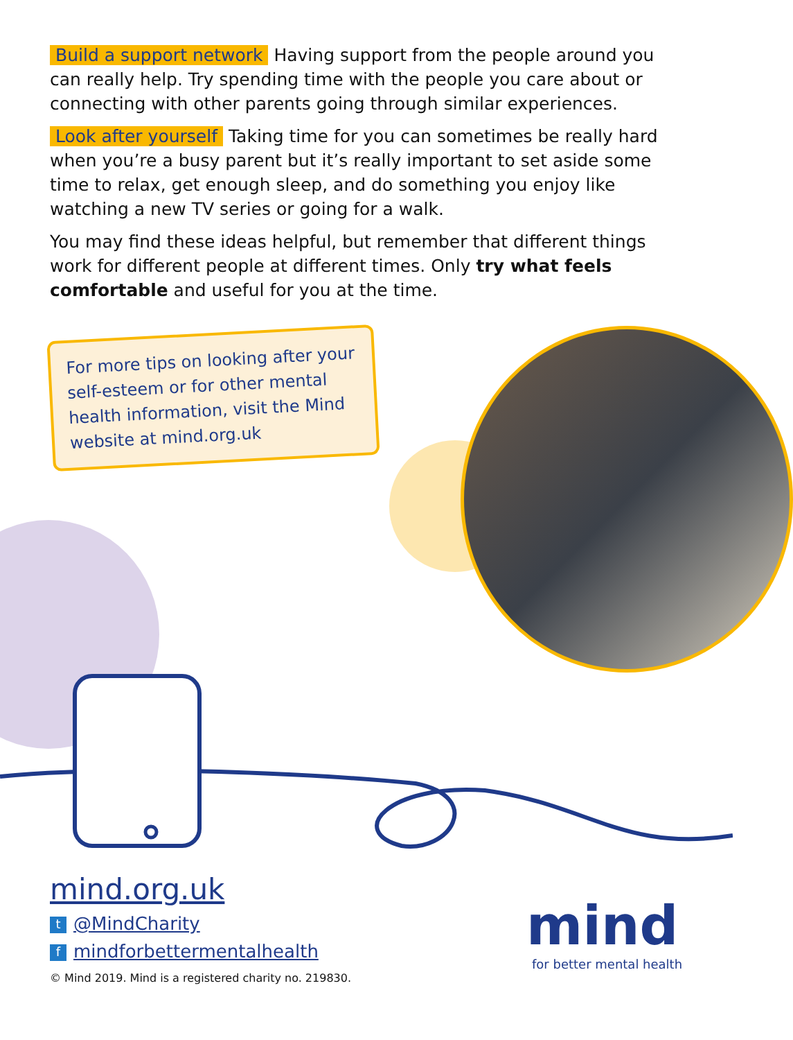Build a support network Having support from the people around you can really help. Try spending time with the people you care about or connecting with other parents going through similar experiences.
Look after yourself Taking time for you can sometimes be really hard when you’re a busy parent but it’s really important to set aside some time to relax, get enough sleep, and do something you enjoy like watching a new TV series or going for a walk.
You may find these ideas helpful, but remember that different things work for different people at different times. Only try what feels comfortable and useful for you at the time.
For more tips on looking after your self-esteem or for other mental health information, visit the Mind website at mind.org.uk
mind.org.uk
t @MindCharity
fmindforbettermentalhealth
© Mind 2019. Mind is a registered charity no. 219830.
mind
for better mental health